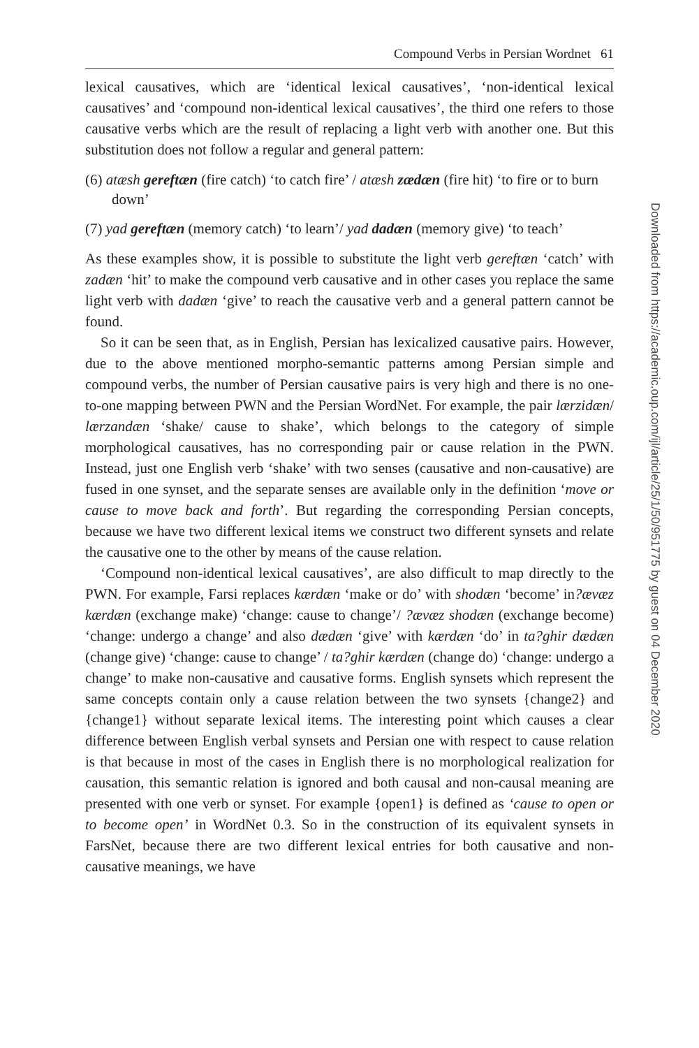Compound Verbs in Persian Wordnet 61
lexical causatives, which are ‘identical lexical causatives’, ‘non-identical lexical causatives’ and ‘compound non-identical lexical causatives’, the third one refers to those causative verbs which are the result of replacing a light verb with another one. But this substitution does not follow a regular and general pattern:
(6) atæsh gereftæn (fire catch) ‘to catch fire’ / atæsh zædæn (fire hit) ‘to fire or to burn down’
(7) yad gereftæn (memory catch) ‘to learn’/ yad dadæn (memory give) ‘to teach’
As these examples show, it is possible to substitute the light verb gereftæn ‘catch’ with zadæn ‘hit’ to make the compound verb causative and in other cases you replace the same light verb with dadæn ‘give’ to reach the causative verb and a general pattern cannot be found.
So it can be seen that, as in English, Persian has lexicalized causative pairs. However, due to the above mentioned morpho-semantic patterns among Persian simple and compound verbs, the number of Persian causative pairs is very high and there is no one-to-one mapping between PWN and the Persian WordNet. For example, the pair lærzidæn/ lærzandæn ‘shake/ cause to shake’, which belongs to the category of simple morphological causatives, has no corresponding pair or cause relation in the PWN. Instead, just one English verb ‘shake’ with two senses (causative and non-causative) are fused in one synset, and the separate senses are available only in the definition ‘move or cause to move back and forth’. But regarding the corresponding Persian concepts, because we have two different lexical items we construct two different synsets and relate the causative one to the other by means of the cause relation.
‘Compound non-identical lexical causatives’, are also difficult to map directly to the PWN. For example, Farsi replaces kærdæn ‘make or do’ with shodæn ‘become’ in?ævæz kærdæn (exchange make) ‘change: cause to change’/ ?ævæz shodæn (exchange become) ‘change: undergo a change’ and also dædæn ‘give’ with kærdæn ‘do’ in ta?ghir dædæn (change give) ‘change: cause to change’ / ta?ghir kærdæn (change do) ‘change: undergo a change’ to make non-causative and causative forms. English synsets which represent the same concepts contain only a cause relation between the two synsets {change2} and {change1} without separate lexical items. The interesting point which causes a clear difference between English verbal synsets and Persian one with respect to cause relation is that because in most of the cases in English there is no morphological realization for causation, this semantic relation is ignored and both causal and non-causal meaning are presented with one verb or synset. For example {open1} is defined as ‘cause to open or to become open’ in WordNet 0.3. So in the construction of its equivalent synsets in FarsNet, because there are two different lexical entries for both causative and non-causative meanings, we have
Downloaded from https://academic.oup.com/ijl/article/25/1/50/951775 by guest on 04 December 2020